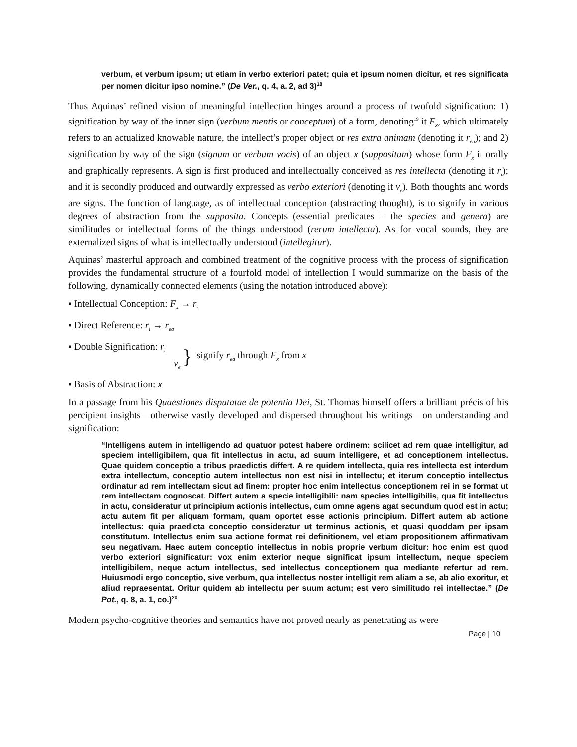verbum, et verbum ipsum; ut etiam in verbo exteriori patet; quia et ipsum nomen dicitur, et res significata per nomen dicitur ipso nomine.” (De Ver., q. 4, a. 2, ad 3)<sup>18</sup>
Thus Aquinas’ refined vision of meaningful intellection hinges around a process of twofold signification: 1) signification by way of the inner sign (verbum mentis or conceptum) of a form, denoting<sup>19</sup> it F<sub>x</sub>, which ultimately refers to an actualized knowable nature, the intellect’s proper object or res extra animam (denoting it r<sub>ea</sub>); and 2) signification by way of the sign (signum or verbum vocis) of an object x (suppositum) whose form F<sub>x</sub> it orally and graphically represents. A sign is first produced and intellectually conceived as res intellecta (denoting it r<sub>i</sub>); and it is secondly produced and outwardly expressed as verbo exteriori (denoting it v<sub>e</sub>). Both thoughts and words are signs. The function of language, as of intellectual conception (abstracting thought), is to signify in various degrees of abstraction from the supposita. Concepts (essential predicates = the species and genera) are similitudes or intellectual forms of the things understood (rerum intellecta). As for vocal sounds, they are externalized signs of what is intellectually understood (intellegitur).
Aquinas’ masterful approach and combined treatment of the cognitive process with the process of signification provides the fundamental structure of a fourfold model of intellection I would summarize on the basis of the following, dynamically connected elements (using the notation introduced above):
▪ Intellectual Conception: F<sub>x</sub> → r<sub>i</sub>
▪ Direct Reference: r<sub>i</sub> → r<sub>ea</sub>
▪ Double Signification: r<sub>i</sub>
v<sub>e</sub>
} signify r<sub>ea</sub> through F<sub>x</sub> from x
▪ Basis of Abstraction: x
In a passage from his Quaestiones disputatae de potentia Dei, St. Thomas himself offers a brilliant précis of his percipient insights—otherwise vastly developed and dispersed throughout his writings—on understanding and signification:
“Intelligens autem in intelligendo ad quatuor potest habere ordinem: scilicet ad rem quae intelligitur, ad speciem intelligibilem, qua fit intellectus in actu, ad suum intelligere, et ad conceptionem intellectus. Quae quidem conceptio a tribus praedictis differt. A re quidem intellecta, quia res intellecta est interdum extra intellectum, conceptio autem intellectus non est nisi in intellectu; et iterum conceptio intellectus ordinatur ad rem intellectam sicut ad finem: propter hoc enim intellectus conceptionem rei in se format ut rem intellectam cognoscat. Differt autem a specie intelligibili: nam species intelligibilis, qua fit intellectus in actu, consideratur ut principium actionis intellectus, cum omne agens agat secundum quod est in actu; actu autem fit per aliquam formam, quam oportet esse actionis principium. Differt autem ab actione intellectus: quia praedicta conceptio consideratur ut terminus actionis, et quasi quoddam per ipsam constitutum. Intellectus enim sua actione format rei definitionem, vel etiam propositionem affirmativam seu negativam. Haec autem conceptio intellectus in nobis proprie verbum dicitur: hoc enim est quod verbo exteriori significatur: vox enim exterior neque significat ipsum intellectum, neque speciem intelligibilem, neque actum intellectus, sed intellectus conceptionem qua mediante refertur ad rem. Huiusmodi ergo conceptio, sive verbum, qua intellectus noster intelligit rem aliam a se, ab alio exoritur, et aliud repraesentat. Oritur quidem ab intellectu per suum actum; est vero similitudo rei intellectae.” (De Pot., q. 8, a. 1, co.)<sup>20</sup>
Modern psycho-cognitive theories and semantics have not proved nearly as penetrating as were
Page | 10